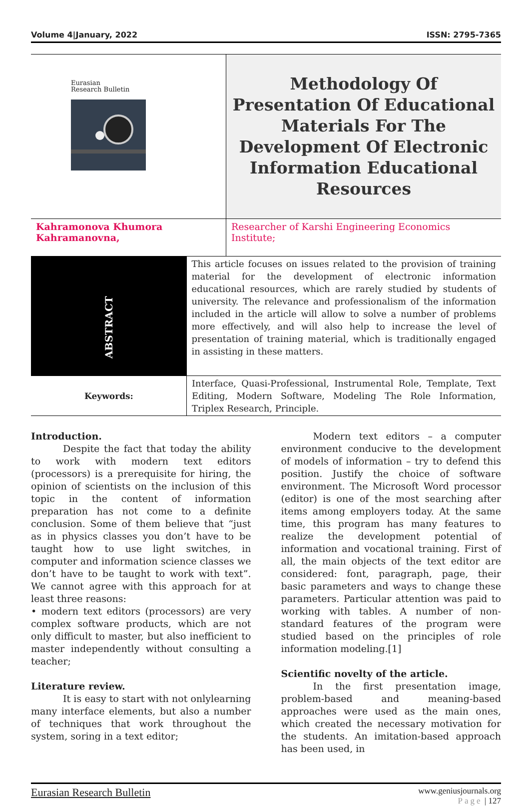Volume 4|January, 2022 ISSN: 2795-7365
| Eurasian Research Bulletin | Methodology Of Presentation Of Educational Materials For The Development Of Electronic Information Educational Resources |
| Kahramonova Khumora Kahramanovna, | Researcher of Karshi Engineering Economics Institute; |
| ABSTRACT | This article focuses on issues related to the provision of training material for the development of electronic information educational resources, which are rarely studied by students of university. The relevance and professionalism of the information included in the article will allow to solve a number of problems more effectively, and will also help to increase the level of presentation of training material, which is traditionally engaged in assisting in these matters. |
| Keywords: | Interface, Quasi-Professional, Instrumental Role, Template, Text Editing, Modern Software, Modeling The Role Information, Triplex Research, Principle. |
Introduction.
Despite the fact that today the ability to work with modern text editors (processors) is a prerequisite for hiring, the opinion of scientists on the inclusion of this topic in the content of information preparation has not come to a definite conclusion. Some of them believe that “just as in physics classes you don’t have to be taught how to use light switches, in computer and information science classes we don’t have to be taught to work with text”. We cannot agree with this approach for at least three reasons:
• modern text editors (processors) are very complex software products, which are not only difficult to master, but also inefficient to master independently without consulting a teacher;
Literature review.
It is easy to start with not onlylearning many interface elements, but also a number of techniques that work throughout the system, soring in a text editor;
Modern text editors – a computer environment conducive to the development of models of information – try to defend this position. Justify the choice of software environment. The Microsoft Word processor (editor) is one of the most searching after items among employers today. At the same time, this program has many features to realize the development potential of information and vocational training. First of all, the main objects of the text editor are considered: font, paragraph, page, their basic parameters and ways to change these parameters. Particular attention was paid to working with tables. A number of non-standard features of the program were studied based on the principles of role information modeling.[1]
Scientific novelty of the article.
In the first presentation image, problem-based and meaning-based approaches were used as the main ones, which created the necessary motivation for the students. An imitation-based approach has been used, in
Eurasian Research Bulletin www.geniusjournals.org
Page | 127